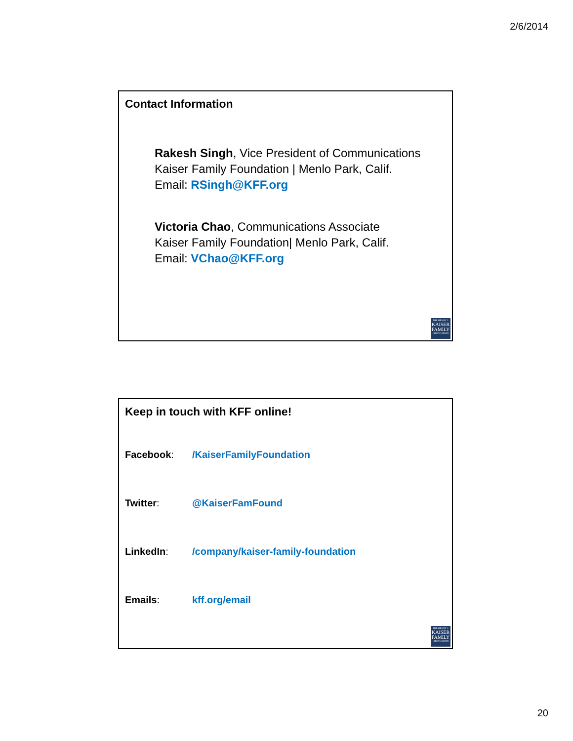2/6/2014
Contact Information
Rakesh Singh, Vice President of Communications
Kaiser Family Foundation | Menlo Park, Calif.
Email: RSingh@KFF.org
Victoria Chao, Communications Associate
Kaiser Family Foundation| Menlo Park, Calif.
Email: VChao@KFF.org
THE HENRY J.
KAISER
FAMILY
FOUNDATION
Keep in touch with KFF online!
Facebook: /KaiserFamilyFoundation
Twitter: @KaiserFamFound
LinkedIn: /company/kaiser-family-foundation
Emails: kff.org/email
THE HENRY J.
KAISER
FAMILY
FOUNDATION
20